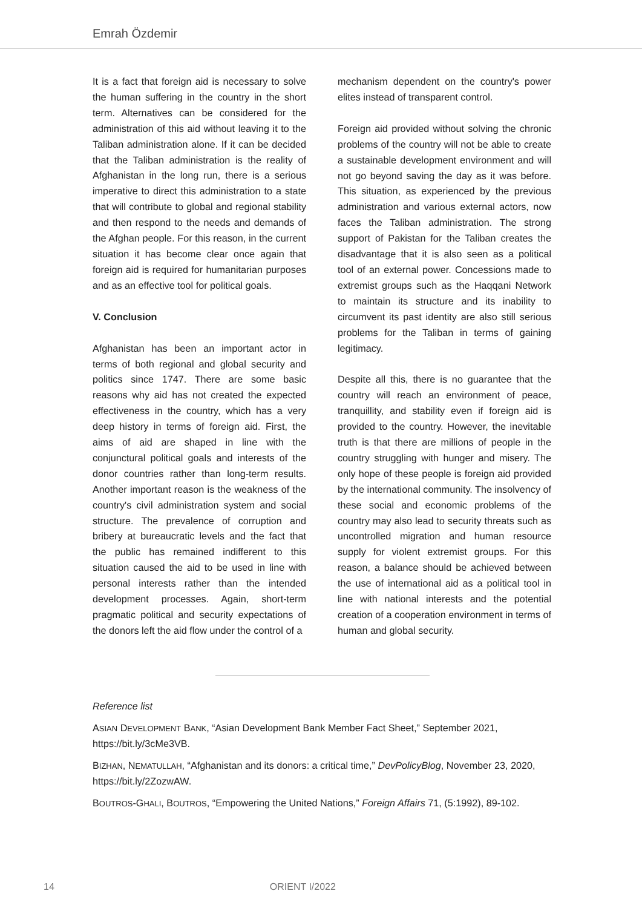Emrah Özdemir
It is a fact that foreign aid is necessary to solve the human suffering in the country in the short term. Alternatives can be considered for the administration of this aid without leaving it to the Taliban administration alone. If it can be decided that the Taliban administration is the reality of Afghanistan in the long run, there is a serious imperative to direct this administration to a state that will contribute to global and regional stability and then respond to the needs and demands of the Afghan people. For this reason, in the current situation it has become clear once again that foreign aid is required for humanitarian purposes and as an effective tool for political goals.
V. Conclusion
Afghanistan has been an important actor in terms of both regional and global security and politics since 1747. There are some basic reasons why aid has not created the expected effectiveness in the country, which has a very deep history in terms of foreign aid. First, the aims of aid are shaped in line with the conjunctural political goals and interests of the donor countries rather than long-term results. Another important reason is the weakness of the country's civil administration system and social structure. The prevalence of corruption and bribery at bureaucratic levels and the fact that the public has remained indifferent to this situation caused the aid to be used in line with personal interests rather than the intended development processes. Again, short-term pragmatic political and security expectations of the donors left the aid flow under the control of a
mechanism dependent on the country's power elites instead of transparent control.
Foreign aid provided without solving the chronic problems of the country will not be able to create a sustainable development environment and will not go beyond saving the day as it was before. This situation, as experienced by the previous administration and various external actors, now faces the Taliban administration. The strong support of Pakistan for the Taliban creates the disadvantage that it is also seen as a political tool of an external power. Concessions made to extremist groups such as the Haqqani Network to maintain its structure and its inability to circumvent its past identity are also still serious problems for the Taliban in terms of gaining legitimacy.
Despite all this, there is no guarantee that the country will reach an environment of peace, tranquillity, and stability even if foreign aid is provided to the country. However, the inevitable truth is that there are millions of people in the country struggling with hunger and misery. The only hope of these people is foreign aid provided by the international community. The insolvency of these social and economic problems of the country may also lead to security threats such as uncontrolled migration and human resource supply for violent extremist groups. For this reason, a balance should be achieved between the use of international aid as a political tool in line with national interests and the potential creation of a cooperation environment in terms of human and global security.
Reference list
ASIAN DEVELOPMENT BANK, “Asian Development Bank Member Fact Sheet,” September 2021, https://bit.ly/3cMe3VB.
BIZHAN, NEMATULLAH, “Afghanistan and its donors: a critical time,” DevPolicyBlog, November 23, 2020, https://bit.ly/2ZozwAW.
BOUTROS-GHALI, BOUTROS, “Empowering the United Nations,” Foreign Affairs 71, (5:1992), 89-102.
14 ORIENT I/2022